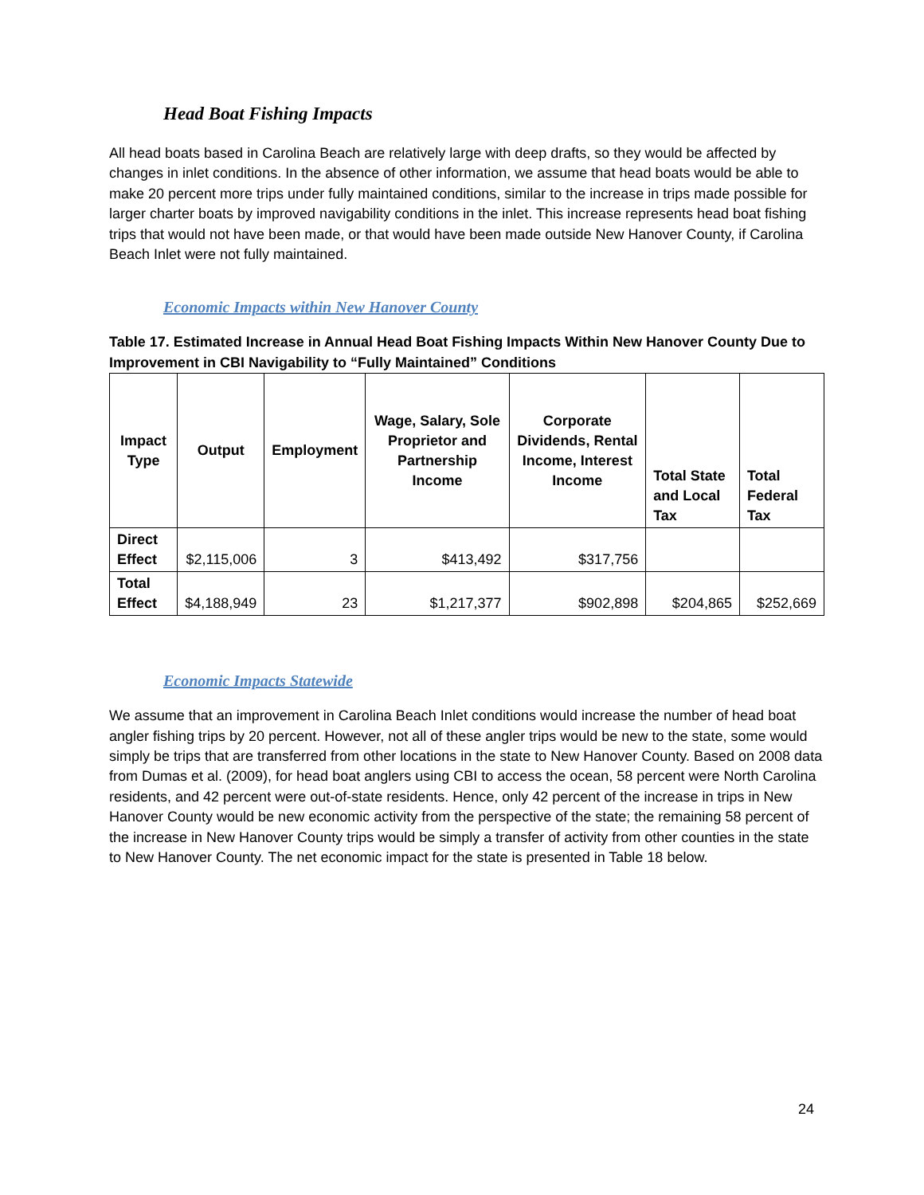Head Boat Fishing Impacts
All head boats based in Carolina Beach are relatively large with deep drafts, so they would be affected by changes in inlet conditions. In the absence of other information, we assume that head boats would be able to make 20 percent more trips under fully maintained conditions, similar to the increase in trips made possible for larger charter boats by improved navigability conditions in the inlet. This increase represents head boat fishing trips that would not have been made, or that would have been made outside New Hanover County, if Carolina Beach Inlet were not fully maintained.
Economic Impacts within New Hanover County
Table 17. Estimated Increase in Annual Head Boat Fishing Impacts Within New Hanover County Due to Improvement in CBI Navigability to “Fully Maintained” Conditions
| Impact Type | Output | Employment | Wage, Salary, Sole Proprietor and Partnership Income | Corporate Dividends, Rental Income, Interest Income | Total State and Local Tax | Total Federal Tax |
| --- | --- | --- | --- | --- | --- | --- |
| Direct Effect | $2,115,006 | 3 | $413,492 | $317,756 | | |
| Total Effect | $4,188,949 | 23 | $1,217,377 | $902,898 | $204,865 | $252,669 |
Economic Impacts Statewide
We assume that an improvement in Carolina Beach Inlet conditions would increase the number of head boat angler fishing trips by 20 percent. However, not all of these angler trips would be new to the state, some would simply be trips that are transferred from other locations in the state to New Hanover County. Based on 2008 data from Dumas et al. (2009), for head boat anglers using CBI to access the ocean, 58 percent were North Carolina residents, and 42 percent were out-of-state residents. Hence, only 42 percent of the increase in trips in New Hanover County would be new economic activity from the perspective of the state; the remaining 58 percent of the increase in New Hanover County trips would be simply a transfer of activity from other counties in the state to New Hanover County. The net economic impact for the state is presented in Table 18 below.
24